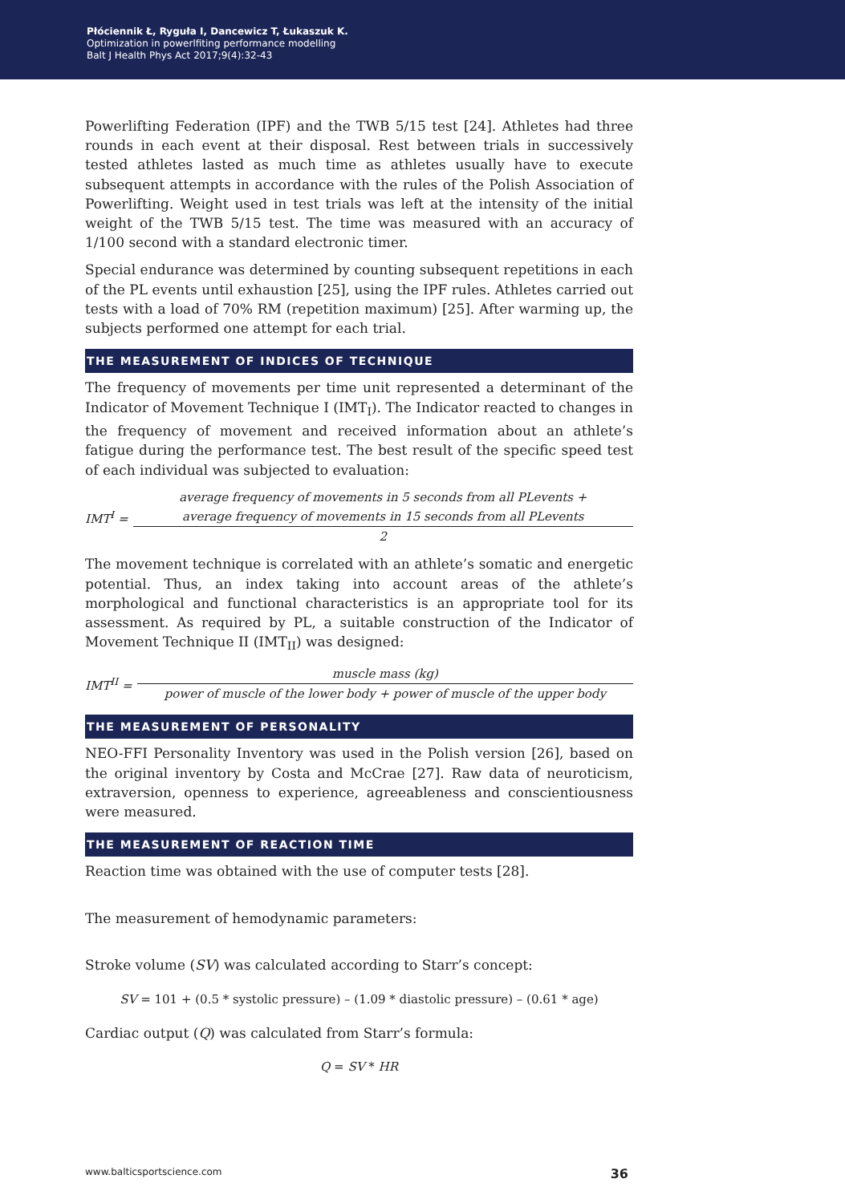Płóciennik Ł, Ryguła I, Dancewicz T, Łukaszuk K.
Optimization in powerlfiting performance modelling
Balt J Health Phys Act 2017;9(4):32-43
Powerlifting Federation (IPF) and the TWB 5/15 test [24]. Athletes had three rounds in each event at their disposal. Rest between trials in successively tested athletes lasted as much time as athletes usually have to execute subsequent attempts in accordance with the rules of the Polish Association of Powerlifting. Weight used in test trials was left at the intensity of the initial weight of the TWB 5/15 test. The time was measured with an accuracy of 1/100 second with a standard electronic timer.
Special endurance was determined by counting subsequent repetitions in each of the PL events until exhaustion [25], using the IPF rules. Athletes carried out tests with a load of 70% RM (repetition maximum) [25]. After warming up, the subjects performed one attempt for each trial.
THE MEASUREMENT OF INDICES OF TECHNIQUE
The frequency of movements per time unit represented a determinant of the Indicator of Movement Technique I (IMT<sub>I</sub>). The Indicator reacted to changes in the frequency of movement and received information about an athlete’s fatigue during the performance test. The best result of the specific speed test of each individual was subjected to evaluation:
IMT<sup>I</sup> =
average frequency of movements in 5 seconds from all PLevents +
average frequency of movements in 15 seconds from all PLevents
2
The movement technique is correlated with an athlete’s somatic and energetic potential. Thus, an index taking into account areas of the athlete’s morphological and functional characteristics is an appropriate tool for its assessment. As required by PL, a suitable construction of the Indicator of Movement Technique II (IMT<sub>II</sub>) was designed:
IMT<sup>II</sup> =
muscle mass (kg)
power of muscle of the lower body + power of muscle of the upper body
THE MEASUREMENT OF PERSONALITY
NEO-FFI Personality Inventory was used in the Polish version [26], based on the original inventory by Costa and McCrae [27]. Raw data of neuroticism, extraversion, openness to experience, agreeableness and conscientiousness were measured.
THE MEASUREMENT OF REACTION TIME
Reaction time was obtained with the use of computer tests [28].
The measurement of hemodynamic parameters:
Stroke volume (SV) was calculated according to Starr’s concept:
SV = 101 + (0.5 * systolic pressure) – (1.09 * diastolic pressure) – (0.61 * age)
Cardiac output (Q) was calculated from Starr’s formula:
Q = SV * HR
www.balticsportscience.com 36